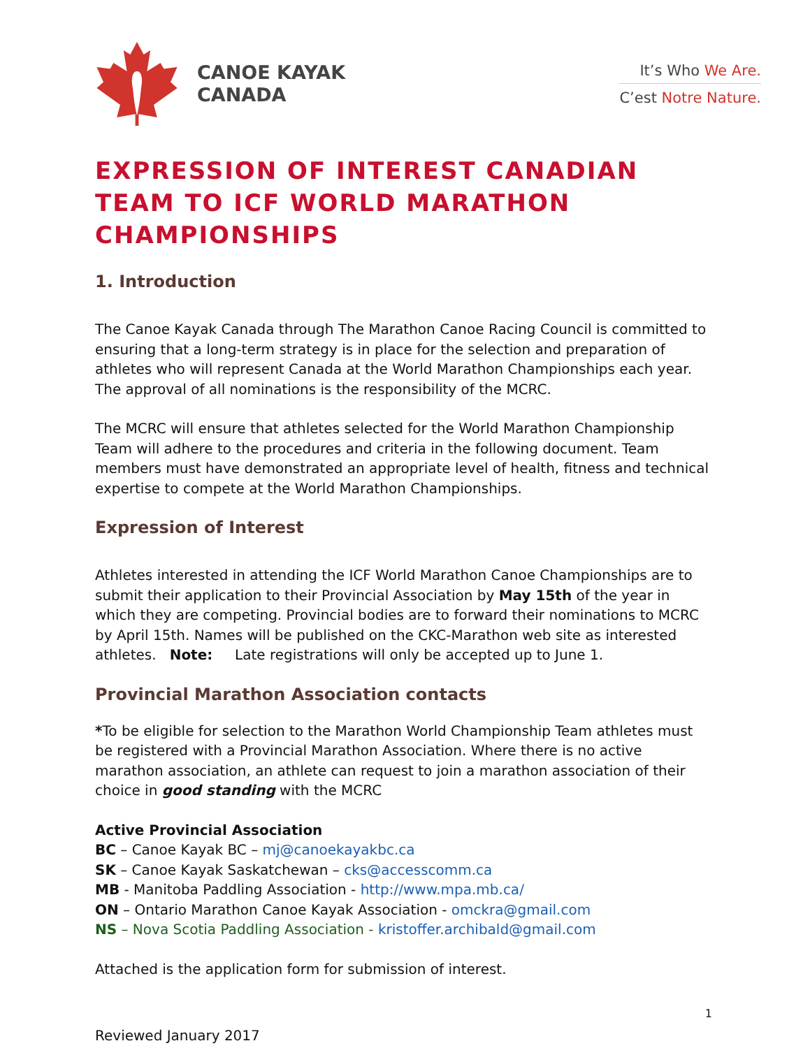CANOE KAYAK
CANADA
It’s Who We Are.
C’est Notre Nature.
EXPRESSION OF INTEREST CANADIAN TEAM TO ICF WORLD MARATHON CHAMPIONSHIPS
1. Introduction
The Canoe Kayak Canada through The Marathon Canoe Racing Council is committed to ensuring that a long-term strategy is in place for the selection and preparation of athletes who will represent Canada at the World Marathon Championships each year. The approval of all nominations is the responsibility of the MCRC.
The MCRC will ensure that athletes selected for the World Marathon Championship Team will adhere to the procedures and criteria in the following document. Team members must have demonstrated an appropriate level of health, fitness and technical expertise to compete at the World Marathon Championships.
Expression of Interest
Athletes interested in attending the ICF World Marathon Canoe Championships are to submit their application to their Provincial Association by May 15th of the year in which they are competing. Provincial bodies are to forward their nominations to MCRC by April 15th. Names will be published on the CKC-Marathon web site as interested athletes. Note: Late registrations will only be accepted up to June 1.
Provincial Marathon Association contacts
*To be eligible for selection to the Marathon World Championship Team athletes must be registered with a Provincial Marathon Association. Where there is no active marathon association, an athlete can request to join a marathon association of their choice in good standing with the MCRC
Active Provincial Association
BC – Canoe Kayak BC – mj@canoekayakbc.ca
SK – Canoe Kayak Saskatchewan – cks@accesscomm.ca
MB - Manitoba Paddling Association - http://www.mpa.mb.ca/
ON – Ontario Marathon Canoe Kayak Association - omckra@gmail.com
NS – Nova Scotia Paddling Association - kristoffer.archibald@gmail.com
Attached is the application form for submission of interest.
1
Reviewed January 2017